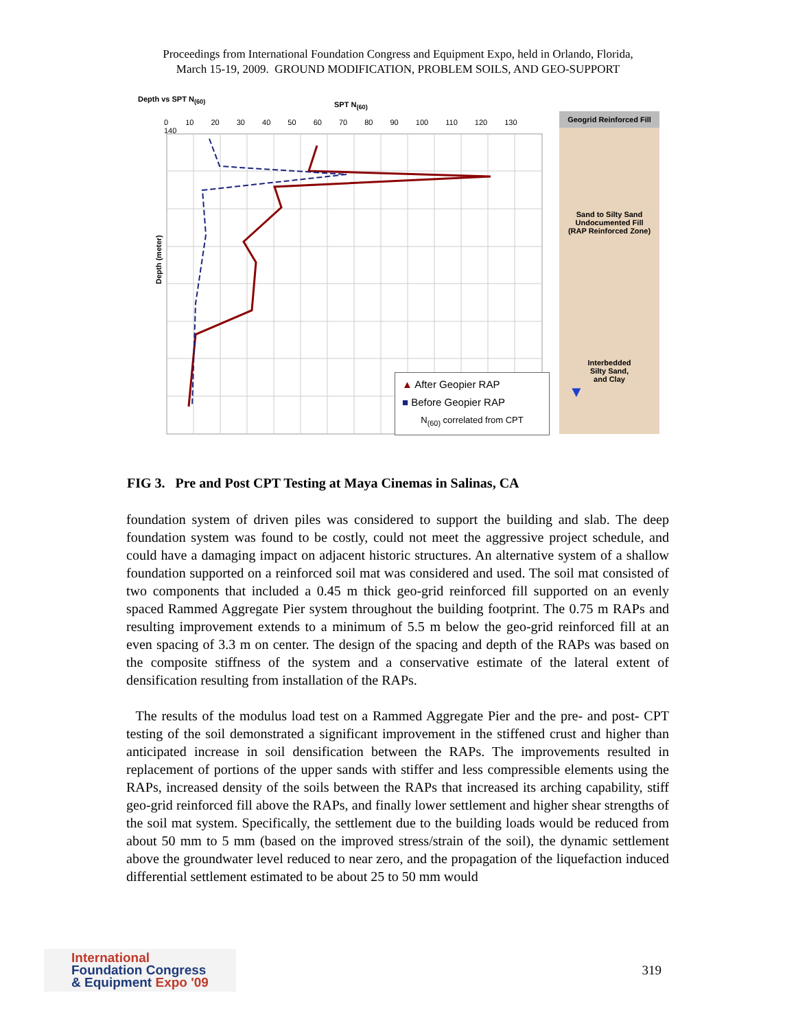Proceedings from International Foundation Congress and Equipment Expo, held in Orlando, Florida,
March 15-19, 2009. GROUND MODIFICATION, PROBLEM SOILS, AND GEO-SUPPORT
Depth vs SPT N<sub>(60)</sub>
SPT N<sub>(60)</sub>
0 10 20 30 40 50 60 70 80 90 100 110 120 130 140
Depth (meter)
▲ After Geopier RAP
■ Before Geopier RAP
N<sub>(60)</sub> correlated from CPT
Geogrid Reinforced Fill
Sand to Silty Sand
Undocumented Fill
(RAP Reinforced Zone)
Interbedded
Silty Sand,
and Clay
▼
FIG 3. Pre and Post CPT Testing at Maya Cinemas in Salinas, CA
foundation system of driven piles was considered to support the building and slab. The deep foundation system was found to be costly, could not meet the aggressive project schedule, and could have a damaging impact on adjacent historic structures. An alternative system of a shallow foundation supported on a reinforced soil mat was considered and used. The soil mat consisted of two components that included a 0.45 m thick geo-grid reinforced fill supported on an evenly spaced Rammed Aggregate Pier system throughout the building footprint. The 0.75 m RAPs and resulting improvement extends to a minimum of 5.5 m below the geo-grid reinforced fill at an even spacing of 3.3 m on center. The design of the spacing and depth of the RAPs was based on the composite stiffness of the system and a conservative estimate of the lateral extent of densification resulting from installation of the RAPs.
The results of the modulus load test on a Rammed Aggregate Pier and the pre- and post- CPT testing of the soil demonstrated a significant improvement in the stiffened crust and higher than anticipated increase in soil densification between the RAPs. The improvements resulted in replacement of portions of the upper sands with stiffer and less compressible elements using the RAPs, increased density of the soils between the RAPs that increased its arching capability, stiff geo-grid reinforced fill above the RAPs, and finally lower settlement and higher shear strengths of the soil mat system. Specifically, the settlement due to the building loads would be reduced from about 50 mm to 5 mm (based on the improved stress/strain of the soil), the dynamic settlement above the groundwater level reduced to near zero, and the propagation of the liquefaction induced differential settlement estimated to be about 25 to 50 mm would
International
Foundation Congress
& Equipment Expo '09
319